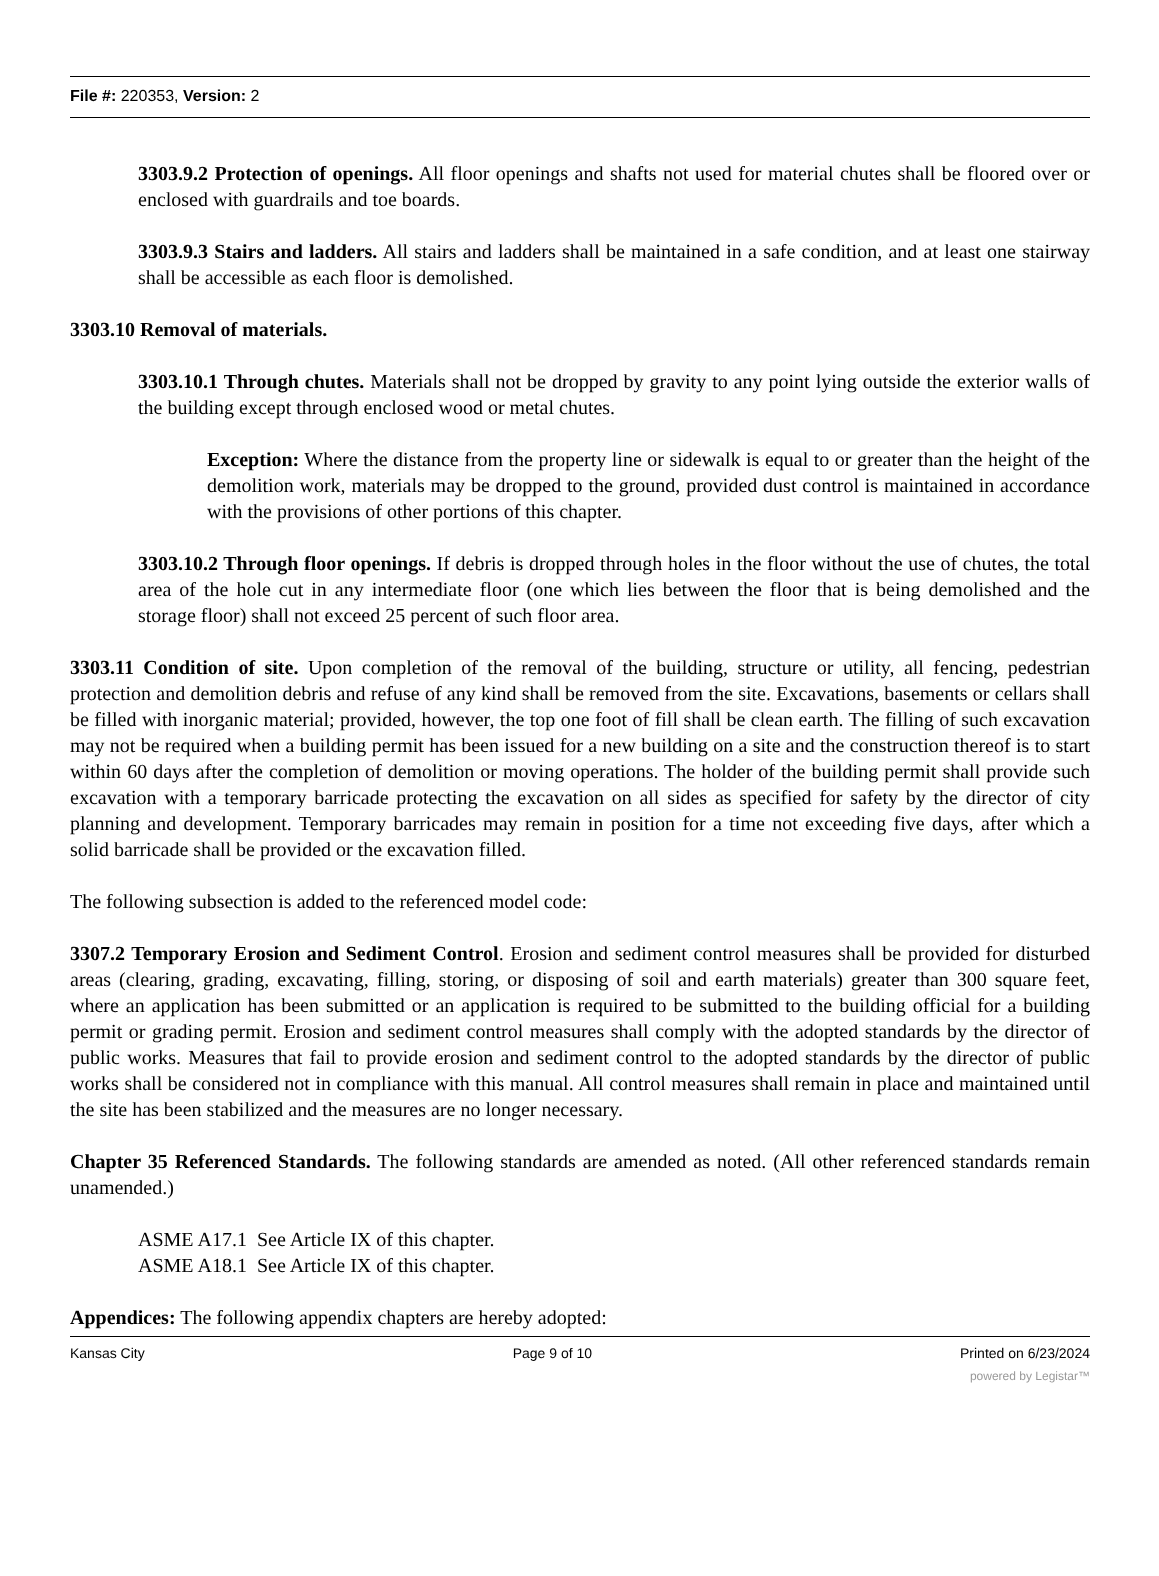File #: 220353, Version: 2
3303.9.2 Protection of openings. All floor openings and shafts not used for material chutes shall be floored over or enclosed with guardrails and toe boards.
3303.9.3 Stairs and ladders. All stairs and ladders shall be maintained in a safe condition, and at least one stairway shall be accessible as each floor is demolished.
3303.10 Removal of materials.
3303.10.1 Through chutes. Materials shall not be dropped by gravity to any point lying outside the exterior walls of the building except through enclosed wood or metal chutes.
Exception: Where the distance from the property line or sidewalk is equal to or greater than the height of the demolition work, materials may be dropped to the ground, provided dust control is maintained in accordance with the provisions of other portions of this chapter.
3303.10.2 Through floor openings. If debris is dropped through holes in the floor without the use of chutes, the total area of the hole cut in any intermediate floor (one which lies between the floor that is being demolished and the storage floor) shall not exceed 25 percent of such floor area.
3303.11 Condition of site. Upon completion of the removal of the building, structure or utility, all fencing, pedestrian protection and demolition debris and refuse of any kind shall be removed from the site. Excavations, basements or cellars shall be filled with inorganic material; provided, however, the top one foot of fill shall be clean earth. The filling of such excavation may not be required when a building permit has been issued for a new building on a site and the construction thereof is to start within 60 days after the completion of demolition or moving operations. The holder of the building permit shall provide such excavation with a temporary barricade protecting the excavation on all sides as specified for safety by the director of city planning and development. Temporary barricades may remain in position for a time not exceeding five days, after which a solid barricade shall be provided or the excavation filled.
The following subsection is added to the referenced model code:
3307.2 Temporary Erosion and Sediment Control. Erosion and sediment control measures shall be provided for disturbed areas (clearing, grading, excavating, filling, storing, or disposing of soil and earth materials) greater than 300 square feet, where an application has been submitted or an application is required to be submitted to the building official for a building permit or grading permit. Erosion and sediment control measures shall comply with the adopted standards by the director of public works. Measures that fail to provide erosion and sediment control to the adopted standards by the director of public works shall be considered not in compliance with this manual. All control measures shall remain in place and maintained until the site has been stabilized and the measures are no longer necessary.
Chapter 35 Referenced Standards. The following standards are amended as noted. (All other referenced standards remain unamended.)
ASME A17.1 See Article IX of this chapter.
ASME A18.1 See Article IX of this chapter.
Appendices: The following appendix chapters are hereby adopted:
Kansas City Page 9 of 10 Printed on 6/23/2024
powered by Legistar™